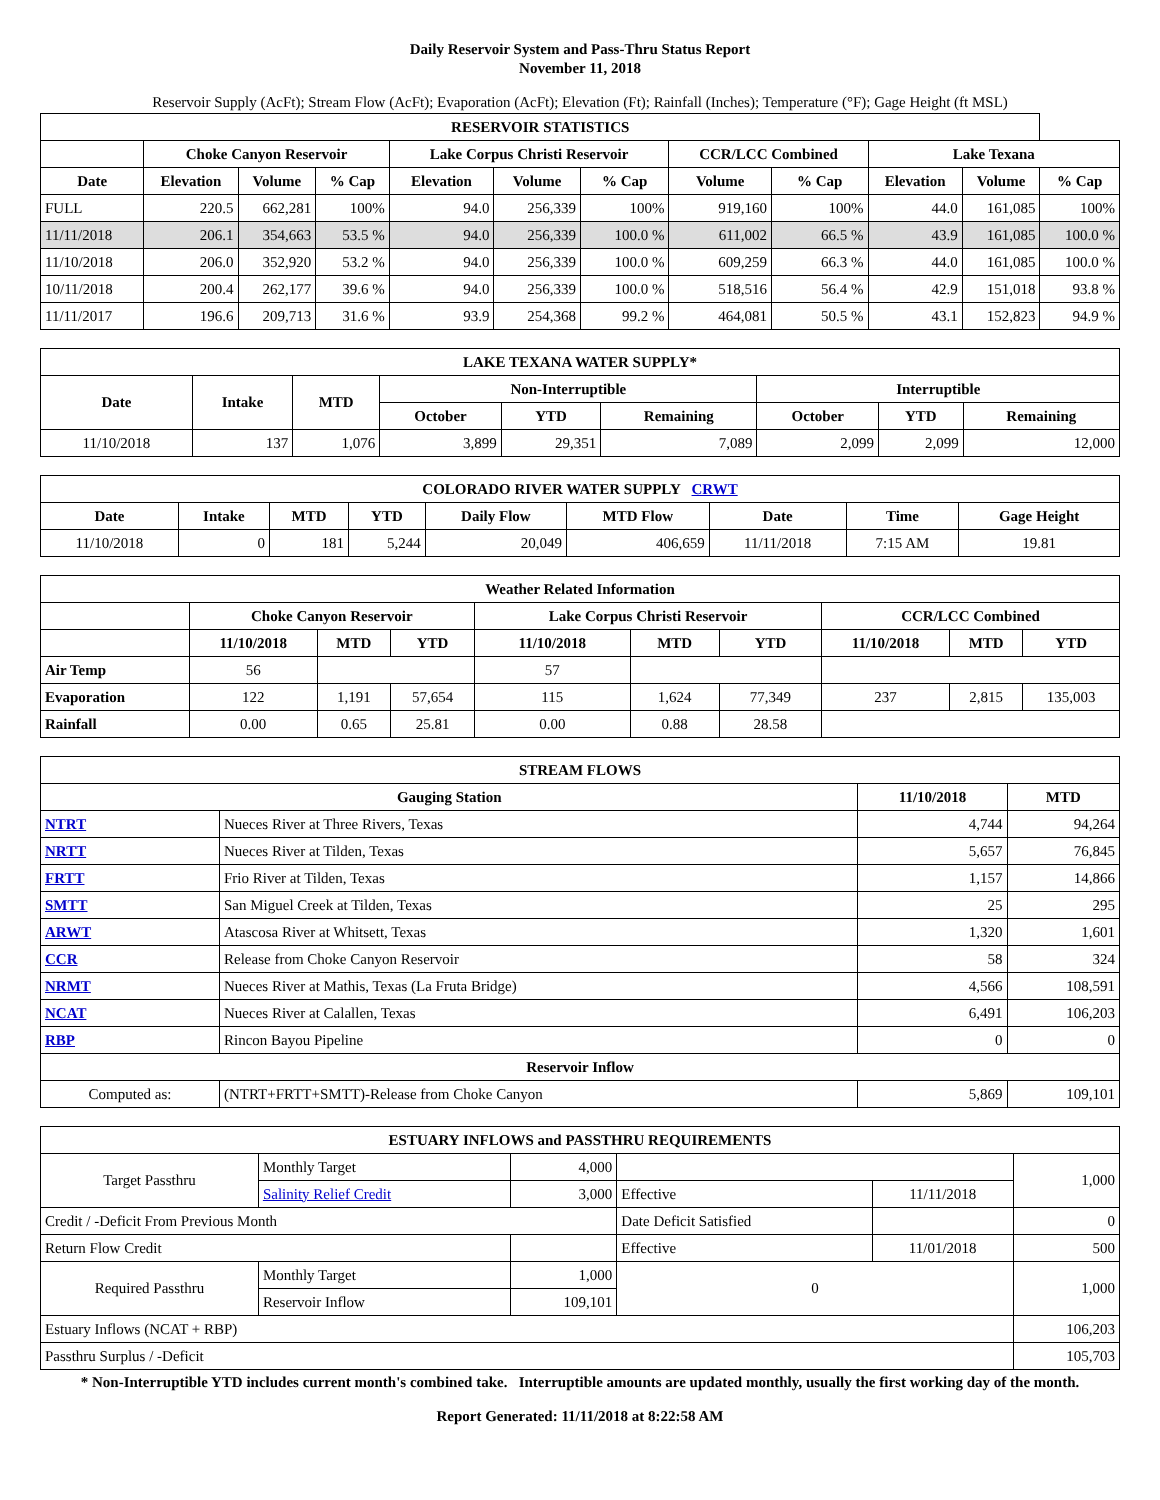Daily Reservoir System and Pass-Thru Status Report
November 11, 2018
Reservoir Supply (AcFt); Stream Flow (AcFt); Evaporation (AcFt); Elevation (Ft); Rainfall (Inches); Temperature (°F); Gage Height (ft MSL)
| RESERVOIR STATISTICS | | | | | | | | | | | |
| --- | --- | --- | --- | --- | --- | --- | --- | --- | --- | --- | --- |
| | Choke Canyon Reservoir | | | Lake Corpus Christi Reservoir | | | CCR/LCC Combined | | Lake Texana | | |
| Date | Elevation | Volume | % Cap | Elevation | Volume | % Cap | Volume | % Cap | Elevation | Volume | % Cap |
| FULL | 220.5 | 662,281 | 100% | 94.0 | 256,339 | 100% | 919,160 | 100% | 44.0 | 161,085 | 100% |
| 11/11/2018 | 206.1 | 354,663 | 53.5 % | 94.0 | 256,339 | 100.0 % | 611,002 | 66.5 % | 43.9 | 161,085 | 100.0 % |
| 11/10/2018 | 206.0 | 352,920 | 53.2 % | 94.0 | 256,339 | 100.0 % | 609,259 | 66.3 % | 44.0 | 161,085 | 100.0 % |
| 10/11/2018 | 200.4 | 262,177 | 39.6 % | 94.0 | 256,339 | 100.0 % | 518,516 | 56.4 % | 42.9 | 151,018 | 93.8 % |
| 11/11/2017 | 196.6 | 209,713 | 31.6 % | 93.9 | 254,368 | 99.2 % | 464,081 | 50.5 % | 43.1 | 152,823 | 94.9 % |
| LAKE TEXANA WATER SUPPLY* | | | | | | | | |
| --- | --- | --- | --- | --- | --- | --- | --- | --- |
| Date | Intake | MTD | Non-Interruptible | | | Interruptible | | |
| | | | October | YTD | Remaining | October | YTD | Remaining |
| 11/10/2018 | 137 | 1,076 | 3,899 | 29,351 | 7,089 | 2,099 | 2,099 | 12,000 |
| COLORADO RIVER WATER SUPPLY CRWT | | | | | | | | |
| --- | --- | --- | --- | --- | --- | --- | --- | --- |
| Date | Intake | MTD | YTD | Daily Flow | MTD Flow | Date | Time | Gage Height |
| 11/10/2018 | 0 | 181 | 5,244 | 20,049 | 406,659 | 11/11/2018 | 7:15 AM | 19.81 |
| Weather Related Information | | | | | | | | | |
| --- | --- | --- | --- | --- | --- | --- | --- | --- | --- |
| | Choke Canyon Reservoir | | | Lake Corpus Christi Reservoir | | | CCR/LCC Combined | | |
| | 11/10/2018 | MTD | YTD | 11/10/2018 | MTD | YTD | 11/10/2018 | MTD | YTD |
| Air Temp | 56 | | | 57 | | | | | |
| Evaporation | 122 | 1,191 | 57,654 | 115 | 1,624 | 77,349 | 237 | 2,815 | 135,003 |
| Rainfall | 0.00 | 0.65 | 25.81 | 0.00 | 0.88 | 28.58 | | | |
| STREAM FLOWS | | | |
| --- | --- | --- | --- |
| Gauging Station | | 11/10/2018 | MTD |
| NTRT | Nueces River at Three Rivers, Texas | 4,744 | 94,264 |
| NRTT | Nueces River at Tilden, Texas | 5,657 | 76,845 |
| FRTT | Frio River at Tilden, Texas | 1,157 | 14,866 |
| SMTT | San Miguel Creek at Tilden, Texas | 25 | 295 |
| ARWT | Atascosa River at Whitsett, Texas | 1,320 | 1,601 |
| CCR | Release from Choke Canyon Reservoir | 58 | 324 |
| NRMT | Nueces River at Mathis, Texas (La Fruta Bridge) | 4,566 | 108,591 |
| NCAT | Nueces River at Calallen, Texas | 6,491 | 106,203 |
| RBP | Rincon Bayou Pipeline | 0 | 0 |
| Reservoir Inflow | | | |
| Computed as: | (NTRT+FRTT+SMTT)-Release from Choke Canyon | 5,869 | 109,101 |
| ESTUARY INFLOWS and PASSTHRU REQUIREMENTS | | | | | |
| --- | --- | --- | --- | --- | --- |
| Target Passthru | Monthly Target | 4,000 | | | 1,000 |
| | Salinity Relief Credit | 3,000 | Effective | 11/11/2018 | |
| Credit / -Deficit From Previous Month | | | Date Deficit Satisfied | | 0 |
| Return Flow Credit | | | Effective | 11/01/2018 | 500 |
| Required Passthru | Monthly Target | 1,000 | 0 | | 1,000 |
| | Reservoir Inflow | 109,101 | | | |
| Estuary Inflows (NCAT + RBP) | | | | | 106,203 |
| Passthru Surplus / -Deficit | | | | | 105,703 |
* Non-Interruptible YTD includes current month's combined take. Interruptible amounts are updated monthly, usually the first working day of the month.
Report Generated: 11/11/2018 at 8:22:58 AM